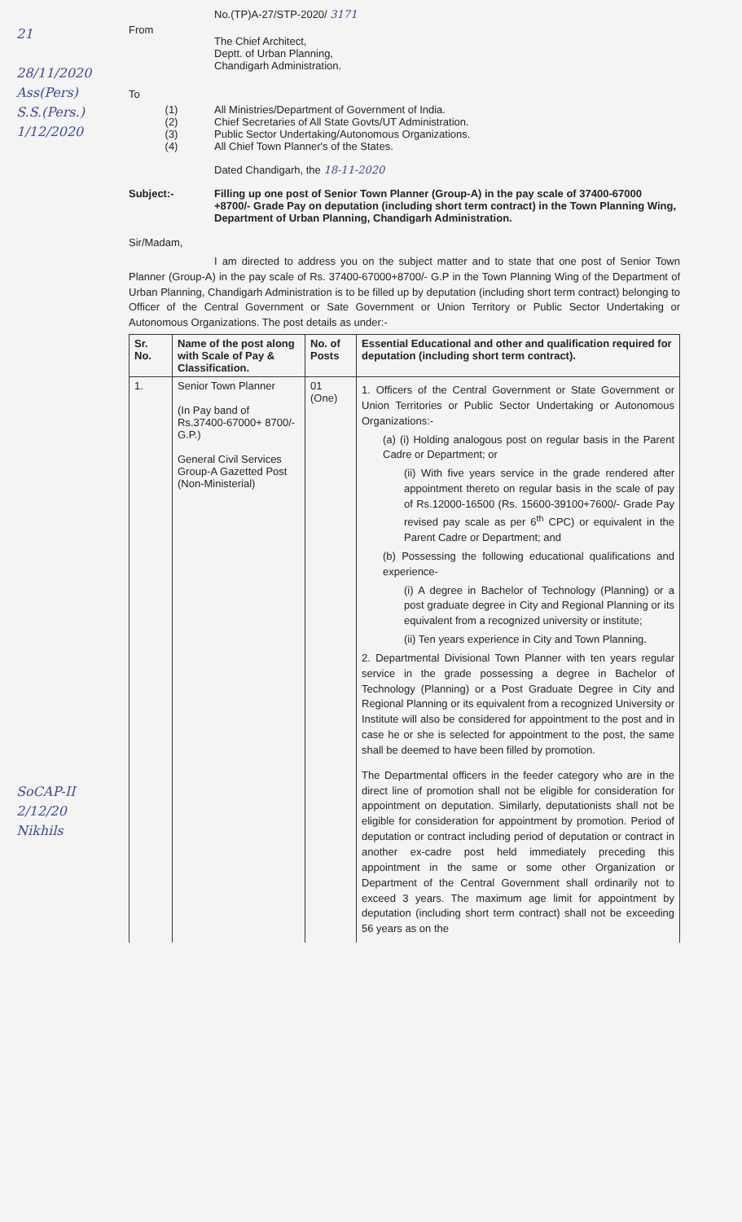21
28/11/2020
Ass(Pers)
S.S.(Pers.)
1/12/2020
SoCAP-II
2/12/20
Nikhils
No.(TP)A-27/STP-2020/ 3171
From
The Chief Architect,
Deptt. of Urban Planning,
Chandigarh Administration.
To
(1)
(2)
(3)
(4)
All Ministries/Department of Government of India.
Chief Secretaries of All State Govts/UT Administration.
Public Sector Undertaking/Autonomous Organizations.
All Chief Town Planner's of the States.
Dated Chandigarh, the 18-11-2020
Subject:- Filling up one post of Senior Town Planner (Group-A) in the pay scale of 37400-67000 +8700/- Grade Pay on deputation (including short term contract) in the Town Planning Wing, Department of Urban Planning, Chandigarh Administration.
Sir/Madam,
I am directed to address you on the subject matter and to state that one post of Senior Town Planner (Group-A) in the pay scale of Rs. 37400-67000+8700/- G.P in the Town Planning Wing of the Department of Urban Planning, Chandigarh Administration is to be filled up by deputation (including short term contract) belonging to Officer of the Central Government or Sate Government or Union Territory or Public Sector Undertaking or Autonomous Organizations. The post details as under:-
| Sr. No. | Name of the post along with Scale of Pay & Classification. | No. of Posts | Essential Educational and other and qualification required for deputation (including short term contract). |
| --- | --- | --- | --- |
| 1. | Senior Town Planner (In Pay band of Rs.37400-67000+ 8700/-G.P.) General Civil Services Group-A Gazetted Post (Non-Ministerial) | 01 (One) | 1. Officers of the Central Government or State Government or Union Territories or Public Sector Undertaking or Autonomous Organizations:- (a) (i) Holding analogous post on regular basis in the Parent Cadre or Department; or (ii) With five years service in the grade rendered after appointment thereto on regular basis in the scale of pay of Rs.12000-16500 (Rs. 15600-39100+7600/- Grade Pay revised pay scale as per 6<sup>th</sup> CPC) or equivalent in the Parent Cadre or Department; and (b) Possessing the following educational qualifications and experience- (i) A degree in Bachelor of Technology (Planning) or a post graduate degree in City and Regional Planning or its equivalent from a recognized university or institute; (ii) Ten years experience in City and Town Planning. 2. Departmental Divisional Town Planner with ten years regular service in the grade possessing a degree in Bachelor of Technology (Planning) or a Post Graduate Degree in City and Regional Planning or its equivalent from a recognized University or Institute will also be considered for appointment to the post and in case he or she is selected for appointment to the post, the same shall be deemed to have been filled by promotion. The Departmental officers in the feeder category who are in the direct line of promotion shall not be eligible for consideration for appointment on deputation. Similarly, deputationists shall not be eligible for consideration for appointment by promotion. Period of deputation or contract including period of deputation or contract in another ex-cadre post held immediately preceding this appointment in the same or some other Organization or Department of the Central Government shall ordinarily not to exceed 3 years. The maximum age limit for appointment by deputation (including short term contract) shall not be exceeding 56 years as on the |